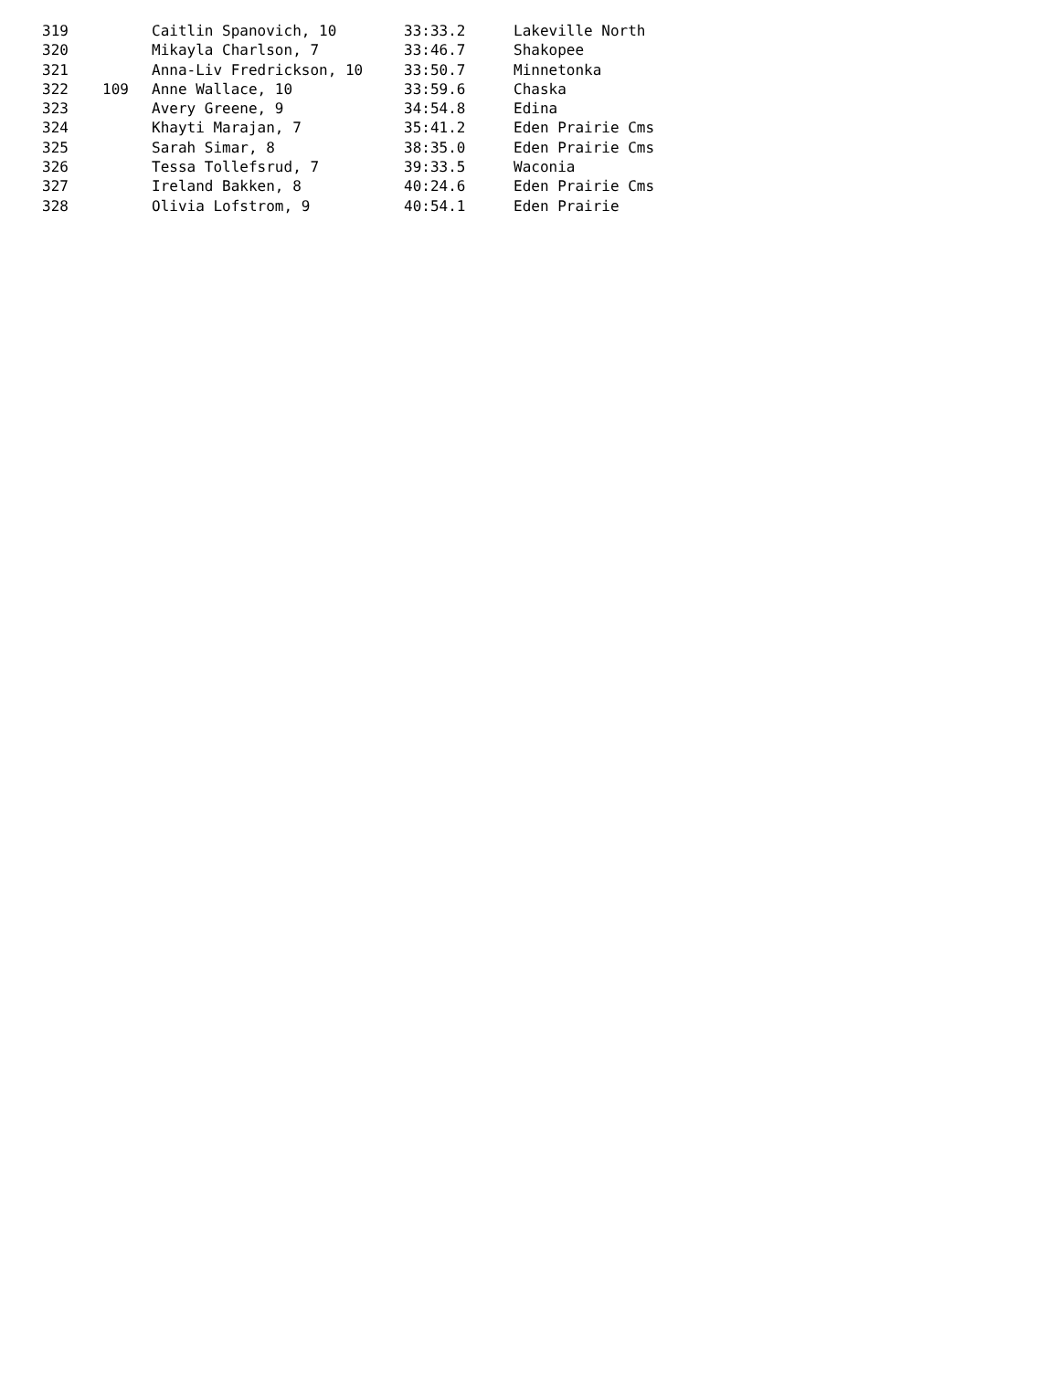| 319 | | Caitlin Spanovich, 10 | 33:33.2 | Lakeville North |
| 320 | | Mikayla Charlson, 7 | 33:46.7 | Shakopee |
| 321 | | Anna-Liv Fredrickson, 10 | 33:50.7 | Minnetonka |
| 322 | 109 | Anne Wallace, 10 | 33:59.6 | Chaska |
| 323 | | Avery Greene, 9 | 34:54.8 | Edina |
| 324 | | Khayti Marajan, 7 | 35:41.2 | Eden Prairie Cms |
| 325 | | Sarah Simar, 8 | 38:35.0 | Eden Prairie Cms |
| 326 | | Tessa Tollefsrud, 7 | 39:33.5 | Waconia |
| 327 | | Ireland Bakken, 8 | 40:24.6 | Eden Prairie Cms |
| 328 | | Olivia Lofstrom, 9 | 40:54.1 | Eden Prairie |